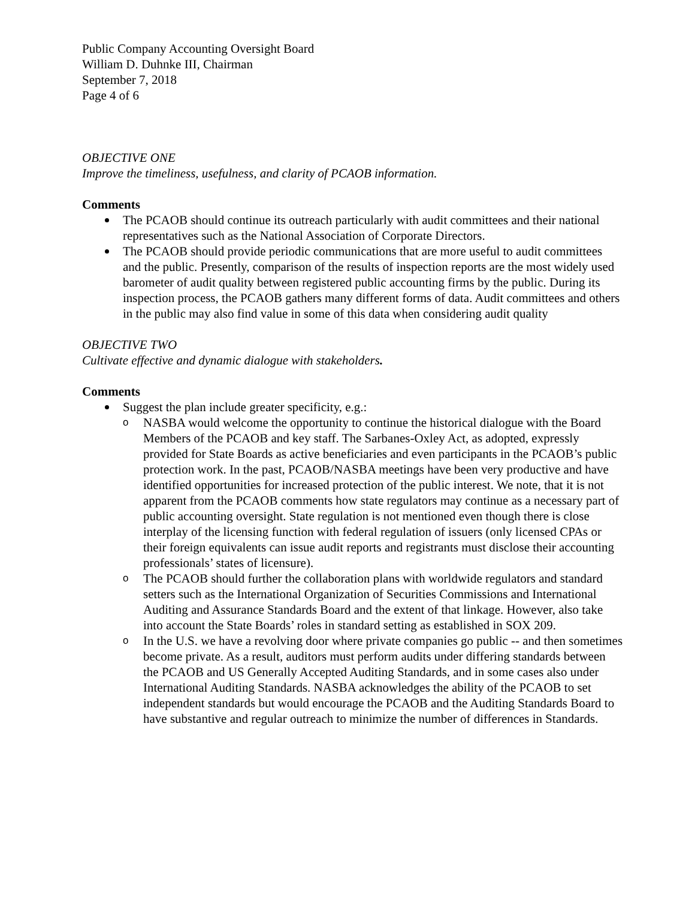Public Company Accounting Oversight Board
William D. Duhnke III, Chairman
September 7, 2018
Page 4 of 6
OBJECTIVE ONE
Improve the timeliness, usefulness, and clarity of PCAOB information.
Comments
The PCAOB should continue its outreach particularly with audit committees and their national representatives such as the National Association of Corporate Directors.
The PCAOB should provide periodic communications that are more useful to audit committees and the public. Presently, comparison of the results of inspection reports are the most widely used barometer of audit quality between registered public accounting firms by the public. During its inspection process, the PCAOB gathers many different forms of data. Audit committees and others in the public may also find value in some of this data when considering audit quality
OBJECTIVE TWO
Cultivate effective and dynamic dialogue with stakeholders.
Comments
Suggest the plan include greater specificity, e.g.:
o NASBA would welcome the opportunity to continue the historical dialogue with the Board Members of the PCAOB and key staff. The Sarbanes-Oxley Act, as adopted, expressly provided for State Boards as active beneficiaries and even participants in the PCAOB’s public protection work. In the past, PCAOB/NASBA meetings have been very productive and have identified opportunities for increased protection of the public interest. We note, that it is not apparent from the PCAOB comments how state regulators may continue as a necessary part of public accounting oversight. State regulation is not mentioned even though there is close interplay of the licensing function with federal regulation of issuers (only licensed CPAs or their foreign equivalents can issue audit reports and registrants must disclose their accounting professionals’ states of licensure).
o The PCAOB should further the collaboration plans with worldwide regulators and standard setters such as the International Organization of Securities Commissions and International Auditing and Assurance Standards Board and the extent of that linkage. However, also take into account the State Boards’ roles in standard setting as established in SOX 209.
o In the U.S. we have a revolving door where private companies go public -- and then sometimes become private. As a result, auditors must perform audits under differing standards between the PCAOB and US Generally Accepted Auditing Standards, and in some cases also under International Auditing Standards. NASBA acknowledges the ability of the PCAOB to set independent standards but would encourage the PCAOB and the Auditing Standards Board to have substantive and regular outreach to minimize the number of differences in Standards.